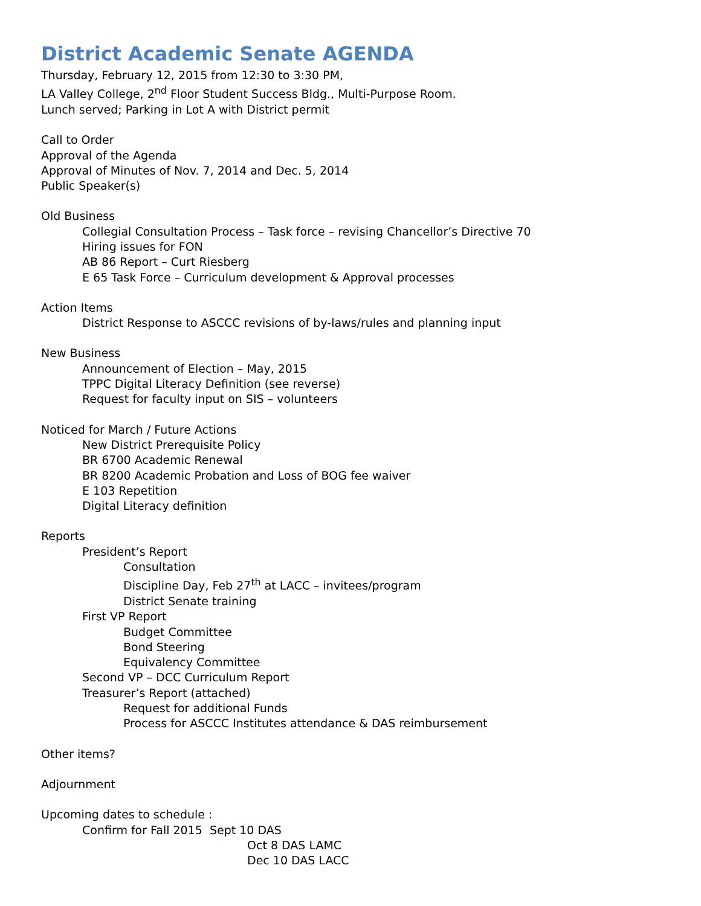District Academic Senate AGENDA
Thursday, February 12, 2015 from 12:30 to 3:30 PM,
LA Valley College, 2<sup>nd</sup> Floor Student Success Bldg., Multi-Purpose Room.
Lunch served; Parking in Lot A with District permit
Call to Order
Approval of the Agenda
Approval of Minutes of Nov. 7, 2014 and Dec. 5, 2014
Public Speaker(s)
Old Business
Collegial Consultation Process – Task force – revising Chancellor’s Directive 70
Hiring issues for FON
AB 86 Report – Curt Riesberg
E 65 Task Force – Curriculum development & Approval processes
Action Items
District Response to ASCCC revisions of by-laws/rules and planning input
New Business
Announcement of Election – May, 2015
TPPC Digital Literacy Definition (see reverse)
Request for faculty input on SIS – volunteers
Noticed for March / Future Actions
New District Prerequisite Policy
BR 6700 Academic Renewal
BR 8200 Academic Probation and Loss of BOG fee waiver
E 103 Repetition
Digital Literacy definition
Reports
President’s Report
Consultation
Discipline Day, Feb 27<sup>th</sup> at LACC – invitees/program
District Senate training
First VP Report
Budget Committee
Bond Steering
Equivalency Committee
Second VP – DCC Curriculum Report
Treasurer’s Report (attached)
Request for additional Funds
Process for ASCCC Institutes attendance & DAS reimbursement
Other items?
Adjournment
Upcoming dates to schedule :
Confirm for Fall 2015 Sept 10 DAS
Oct 8 DAS LAMC
Dec 10 DAS LACC